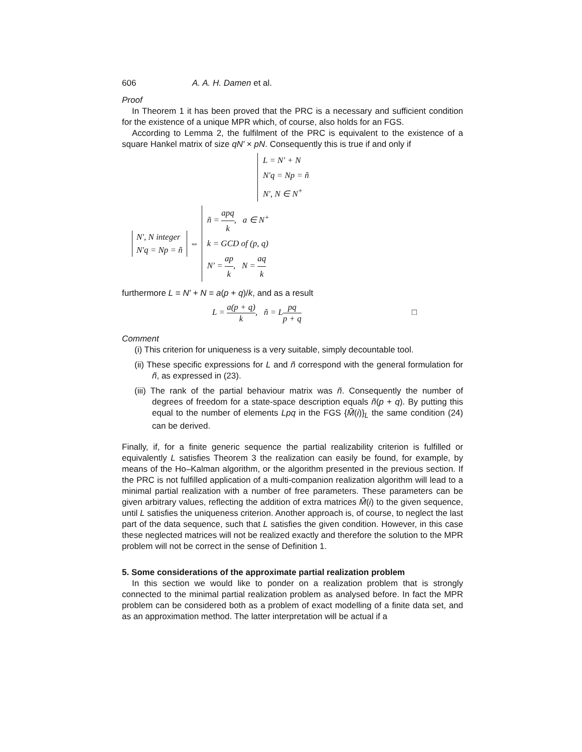606 A. A. H. Damen et al.
Proof
In Theorem 1 it has been proved that the PRC is a necessary and sufficient condition for the existence of a unique MPR which, of course, also holds for an FGS.
According to Lemma 2, the fulfilment of the PRC is equivalent to the existence of a square Hankel matrix of size qN′ × pN. Consequently this is true if and only if
L = N′ + N
N′q = Np = ñ
N′, N ∈ N<sup>+</sup>
N′, N integer
N′q = Np = ñ
⇔
ñ = apq k, a ∈ N<sup>+</sup>
k = GCD of (p, q)
N′ = ap k, N = aq k
furthermore L = N′ + N = a(p + q)/k, and as a result
L = a(p + q) k, ñ = Lpq p + q □
Comment
(i) This criterion for uniqueness is a very suitable, simply decountable tool.
(ii) These specific expressions for L and ñ correspond with the general formulation for ñ, as expressed in (23).
(iii) The rank of the partial behaviour matrix was ñ. Consequently the number of degrees of freedom for a state-space description equals ñ(p + q). By putting this equal to the number of elements Lpq in the FGS {M̃(i)}<sub>L</sub> the same condition (24) can be derived.
Finally, if, for a finite generic sequence the partial realizability criterion is fulfilled or equivalently L satisfies Theorem 3 the realization can easily be found, for example, by means of the Ho–Kalman algorithm, or the algorithm presented in the previous section. If the PRC is not fulfilled application of a multi-companion realization algorithm will lead to a minimal partial realization with a number of free parameters. These parameters can be given arbitrary values, reflecting the addition of extra matrices M̃(i) to the given sequence, until L satisfies the uniqueness criterion. Another approach is, of course, to neglect the last part of the data sequence, such that L satisfies the given condition. However, in this case these neglected matrices will not be realized exactly and therefore the solution to the MPR problem will not be correct in the sense of Definition 1.
5. Some considerations of the approximate partial realization problem
In this section we would like to ponder on a realization problem that is strongly connected to the minimal partial realization problem as analysed before. In fact the MPR problem can be considered both as a problem of exact modelling of a finite data set, and as an approximation method. The latter interpretation will be actual if a